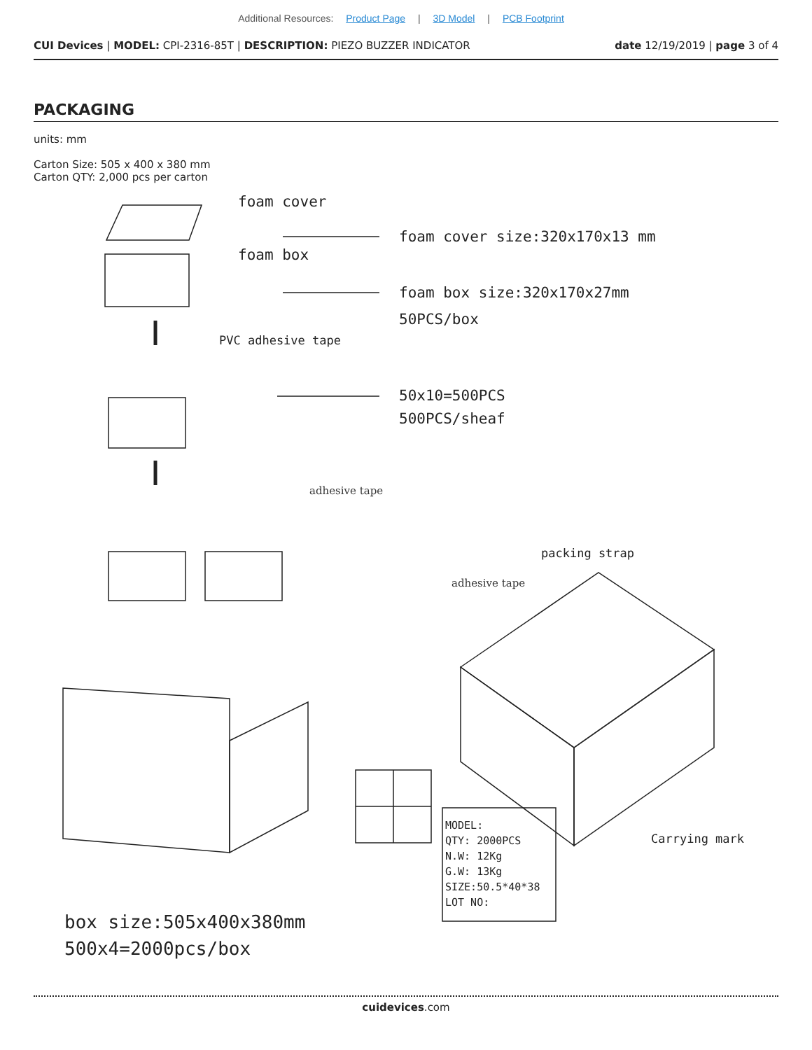Additional Resources: Product Page | 3D Model | PCB Footprint
CUI Devices | MODEL: CPI-2316-85T | DESCRIPTION: PIEZO BUZZER INDICATOR
date 12/19/2019 | page 3 of 4
PACKAGING
units: mm
Carton Size: 505 x 400 x 380 mm
Carton QTY: 2,000 pcs per carton
foam cover
foam cover size:320x170x13 mm
foam box
foam box size:320x170x27mm
50PCS/box
PVC adhesive tape
50x10=500PCS
500PCS/sheaf
adhesive tape
packing strap
adhesive tape
Carrying mark
MODEL:
QTY: 2000PCS
N.W: 12Kg
G.W: 13Kg
SIZE:50.5*40*38
LOT NO:
box size:505x400x380mm
500x4=2000pcs/box
cuidevices.com